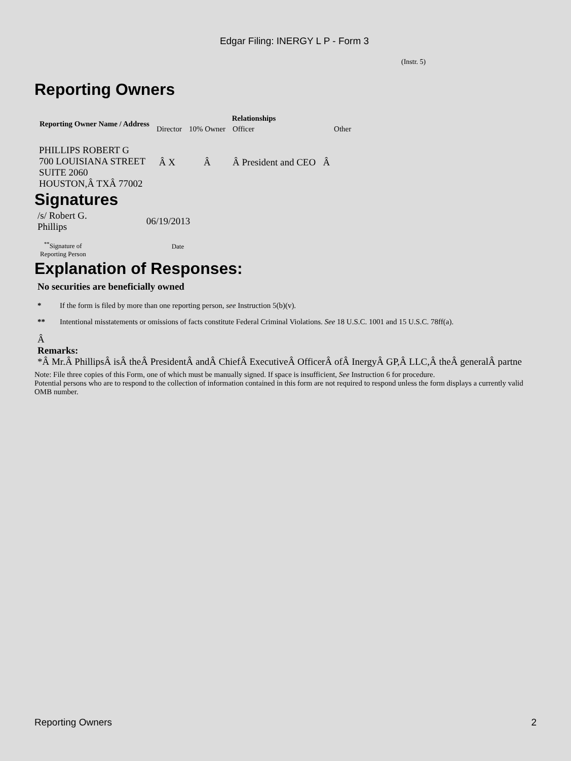Edgar Filing: INERGY L P - Form 3
(Instr. 5)
Reporting Owners
| Reporting Owner Name / Address | Relationships | | | |
| --- | --- | --- | --- | --- |
| | Director | 10% Owner | Officer | Other |
| PHILLIPS ROBERT G 700 LOUISIANA STREET SUITE 2060 HOUSTON,Â TXÂ 77002 | Â X | Â | Â President and CEO Â | |
Signatures
| /s/ Robert G. Phillips | 06/19/2013 |
| <sup>**</sup> Signature of Reporting Person | Date |
Explanation of Responses:
No securities are beneficially owned
* If the form is filed by more than one reporting person, see Instruction 5(b)(v).
** Intentional misstatements or omissions of facts constitute Federal Criminal Violations. See 18 U.S.C. 1001 and 15 U.S.C. 78ff(a).
Â
Remarks:
*Â Mr.Â PhillipsÂ isÂ theÂ PresidentÂ andÂ ChiefÂ ExecutiveÂ OfficerÂ ofÂ InergyÂ GP,Â LLC,Â theÂ generalÂ partne
Note: File three copies of this Form, one of which must be manually signed. If space is insufficient, See Instruction 6 for procedure.
Potential persons who are to respond to the collection of information contained in this form are not required to respond unless the form displays a currently valid OMB number.
Reporting Owners 2